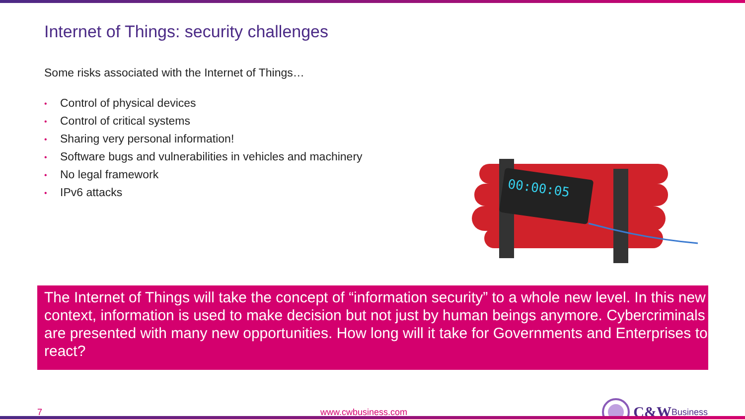Internet of Things: security challenges
Some risks associated with the Internet of Things…
• Control of physical devices
• Control of critical systems
• Sharing very personal information!
• Software bugs and vulnerabilities in vehicles and machinery
• No legal framework
• IPv6 attacks
00:00:05
The Internet of Things will take the concept of “information security” to a whole new level. In this new context, information is used to make decision but not just by human beings anymore. Cybercriminals are presented with many new opportunities. How long will it take for Governments and Enterprises to react?
7 www.cwbusiness.com C&W Business